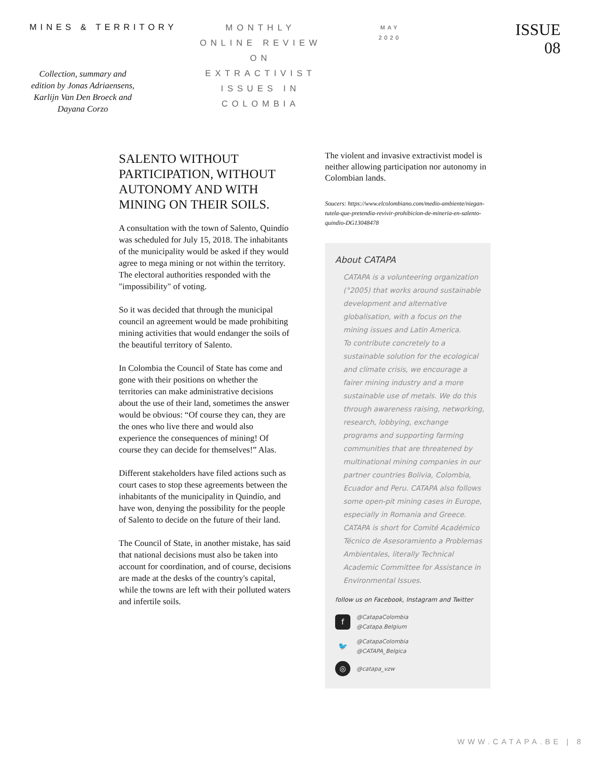MINES & TERRITORY
Collection, summary and edition by Jonas Adriaensens, Karlijn Van Den Broeck and Dayana Corzo
MONTHLY
ONLINE REVIEW
ON
EXTRACTIVIST
ISSUES IN
COLOMBIA
MAY
2020
ISSUE
08
SALENTO WITHOUT PARTICIPATION, WITHOUT AUTONOMY AND WITH MINING ON THEIR SOILS.
A consultation with the town of Salento, Quindío was scheduled for July 15, 2018. The inhabitants of the municipality would be asked if they would agree to mega mining or not within the territory. The electoral authorities responded with the "impossibility" of voting.
So it was decided that through the municipal council an agreement would be made prohibiting mining activities that would endanger the soils of the beautiful territory of Salento.
In Colombia the Council of State has come and gone with their positions on whether the territories can make administrative decisions about the use of their land, sometimes the answer would be obvious: “Of course they can, they are the ones who live there and would also experience the consequences of mining! Of course they can decide for themselves!” Alas.
Different stakeholders have filed actions such as court cases to stop these agreements between the inhabitants of the municipality in Quindío, and have won, denying the possibility for the people of Salento to decide on the future of their land.
The Council of State, in another mistake, has said that national decisions must also be taken into account for coordination, and of course, decisions are made at the desks of the country's capital, while the towns are left with their polluted waters and infertile soils.
The violent and invasive extractivist model is neither allowing participation nor autonomy in Colombian lands.
Soucers: https://www.elcolombiano.com/medio-ambiente/niegan-tutela-que-pretendia-revivir-prohibicion-de-mineria-en-salento-quindio-DG13048478
About CATAPA
CATAPA is a volunteering organization (°2005) that works around sustainable development and alternative globalisation, with a focus on the mining issues and Latin America.
To contribute concretely to a sustainable solution for the ecological and climate crisis, we encourage a fairer mining industry and a more sustainable use of metals. We do this through awareness raising, networking, research, lobbying, exchange
programs and supporting farming communities that are threatened by multinational mining companies in our partner countries Bolivia, Colombia, Ecuador and Peru. CATAPA also follows some open-pit mining cases in Europe, especially in Romania and Greece.
CATAPA is short for Comité Académico Técnico de Asesoramiento a Problemas Ambientales, literally Technical Academic Committee for Assistance in Environmental Issues.
follow us on Facebook, Instagram and Twitter
f @CatapaColombia
@Catapa.Belgium
🐦 @CatapaColombia
@CATAPA_Belgica
◎ @catapa_vzw
WWW.CATAPA.BE | 8